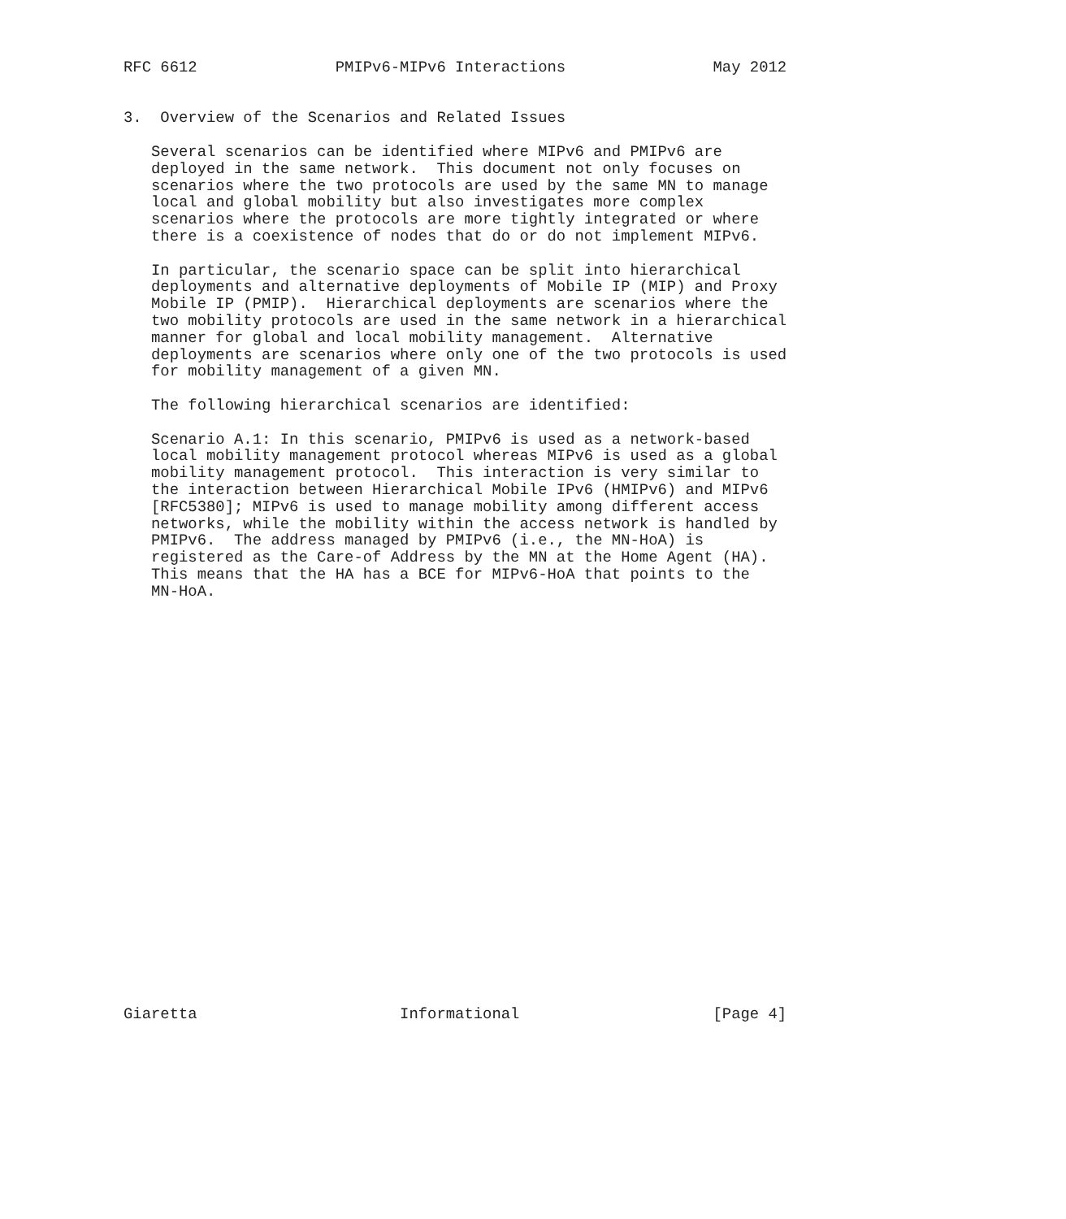RFC 6612               PMIPv6-MIPv6 Interactions                May 2012


3.  Overview of the Scenarios and Related Issues

   Several scenarios can be identified where MIPv6 and PMIPv6 are
   deployed in the same network.  This document not only focuses on
   scenarios where the two protocols are used by the same MN to manage
   local and global mobility but also investigates more complex
   scenarios where the protocols are more tightly integrated or where
   there is a coexistence of nodes that do or do not implement MIPv6.

   In particular, the scenario space can be split into hierarchical
   deployments and alternative deployments of Mobile IP (MIP) and Proxy
   Mobile IP (PMIP).  Hierarchical deployments are scenarios where the
   two mobility protocols are used in the same network in a hierarchical
   manner for global and local mobility management.  Alternative
   deployments are scenarios where only one of the two protocols is used
   for mobility management of a given MN.

   The following hierarchical scenarios are identified:

   Scenario A.1: In this scenario, PMIPv6 is used as a network-based
   local mobility management protocol whereas MIPv6 is used as a global
   mobility management protocol.  This interaction is very similar to
   the interaction between Hierarchical Mobile IPv6 (HMIPv6) and MIPv6
   [RFC5380]; MIPv6 is used to manage mobility among different access
   networks, while the mobility within the access network is handled by
   PMIPv6.  The address managed by PMIPv6 (i.e., the MN-HoA) is
   registered as the Care-of Address by the MN at the Home Agent (HA).
   This means that the HA has a BCE for MIPv6-HoA that points to the
   MN-HoA.
























Giaretta                      Informational                     [Page 4]